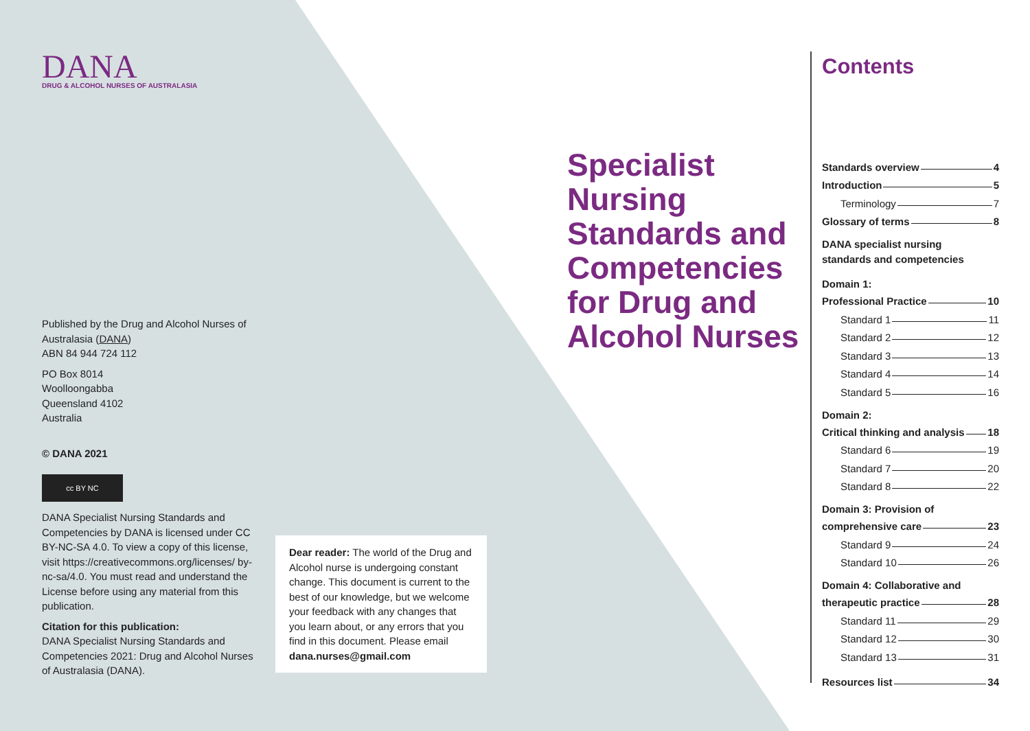DANA
DRUG & ALCOHOL NURSES OF AUSTRALASIA
Published by the Drug and Alcohol Nurses of Australasia (DANA)
ABN 84 944 724 112
PO Box 8014
Woolloongabba
Queensland 4102
Australia
© DANA 2021
cc BY NC
DANA Specialist Nursing Standards and Competencies by DANA is licensed under CC BY-NC-SA 4.0. To view a copy of this license, visit https://creativecommons.org/licenses/ by-nc-sa/4.0. You must read and understand the License before using any material from this publication.
Citation for this publication:
DANA Specialist Nursing Standards and Competencies 2021: Drug and Alcohol Nurses of Australasia (DANA).
Dear reader: The world of the Drug and Alcohol nurse is undergoing constant change. This document is current to the best of our knowledge, but we welcome your feedback with any changes that you learn about, or any errors that you find in this document. Please email dana.nurses@gmail.com
Specialist
Nursing
Standards and
Competencies
for Drug and
Alcohol Nurses
Contents
Standards overview 4
Introduction 5
Terminology 7
Glossary of terms 8
DANA specialist nursing
standards and competencies
Domain 1:
Professional Practice 10
Standard 1 11
Standard 2 12
Standard 3 13
Standard 4 14
Standard 5 16
Domain 2:
Critical thinking and analysis 18
Standard 6 19
Standard 7 20
Standard 8 22
Domain 3: Provision of
comprehensive care 23
Standard 9 24
Standard 10 26
Domain 4: Collaborative and
therapeutic practice 28
Standard 11 29
Standard 12 30
Standard 13 31
Resources list 34